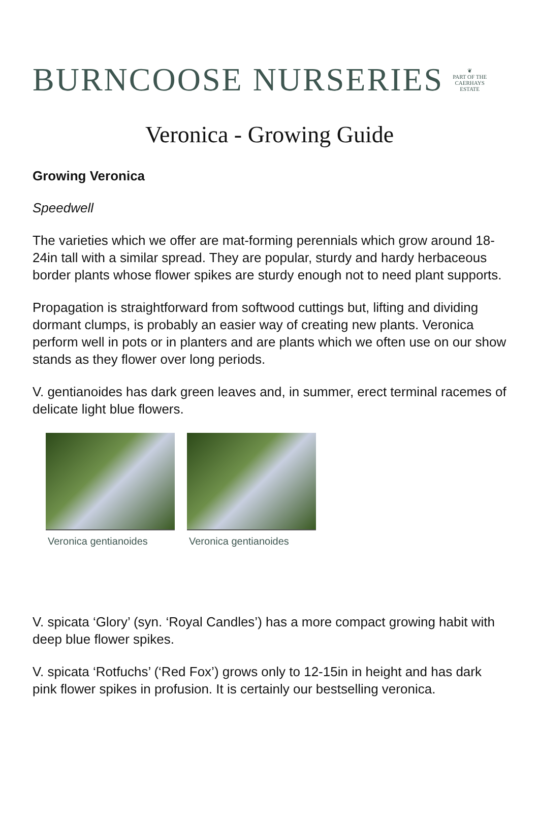BURNCOOSE NURSERIES ❦
PART OF THE
CAERHAYS
ESTATE
Veronica - Growing Guide
Growing Veronica
Speedwell
The varieties which we offer are mat-forming perennials which grow around 18-24in tall with a similar spread. They are popular, sturdy and hardy herbaceous border plants whose flower spikes are sturdy enough not to need plant supports.
Propagation is straightforward from softwood cuttings but, lifting and dividing dormant clumps, is probably an easier way of creating new plants. Veronica perform well in pots or in planters and are plants which we often use on our show stands as they flower over long periods.
V. gentianoides has dark green leaves and, in summer, erect terminal racemes of delicate light blue flowers.
Veronica gentianoides Veronica gentianoides
V. spicata ‘Glory’ (syn. ‘Royal Candles’) has a more compact growing habit with deep blue flower spikes.
V. spicata ‘Rotfuchs’ (‘Red Fox’) grows only to 12-15in in height and has dark pink flower spikes in profusion. It is certainly our bestselling veronica.